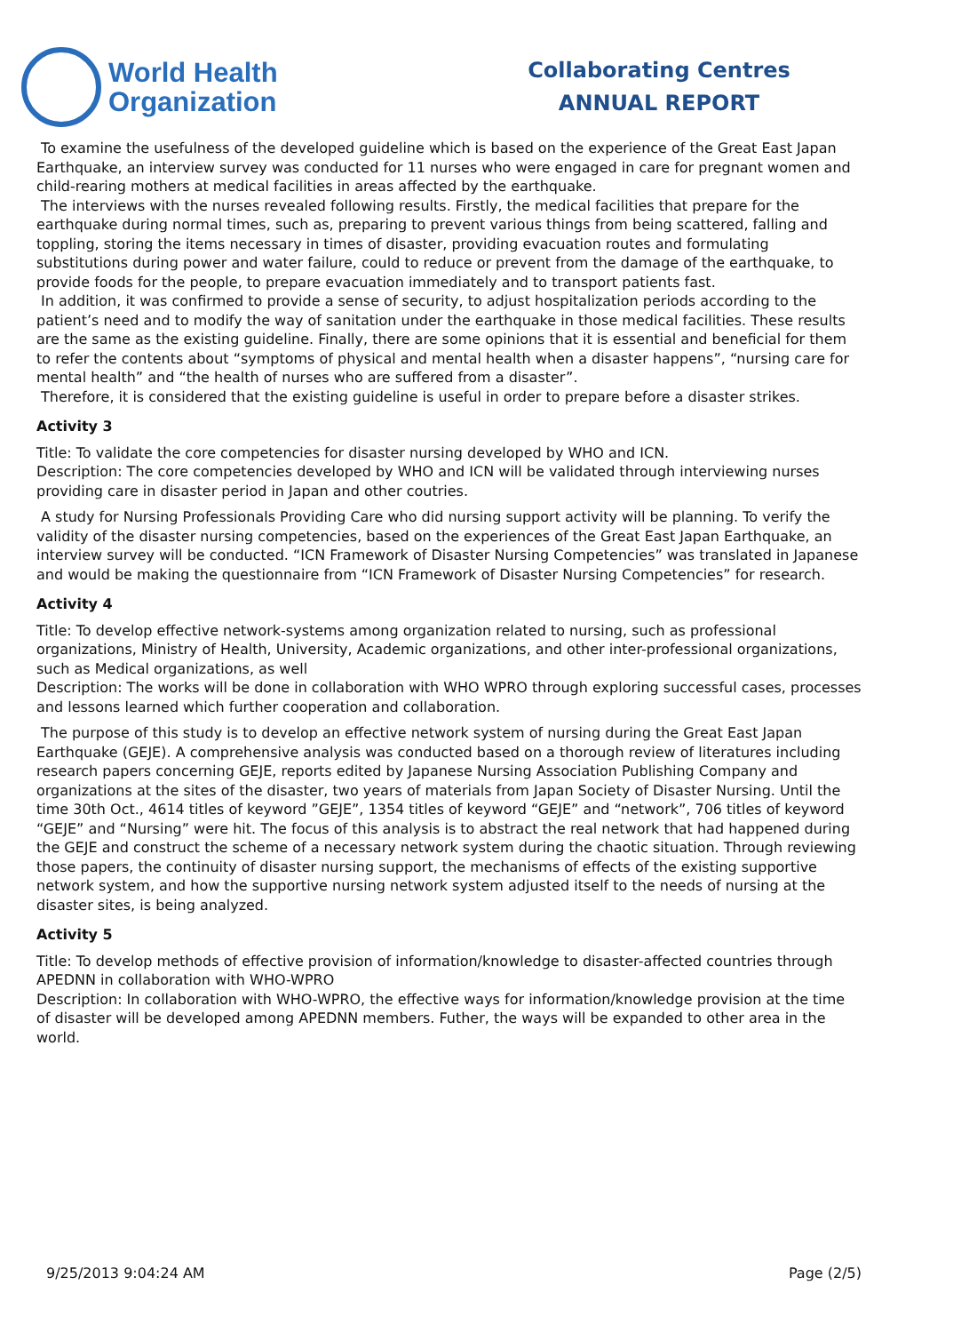World Health
Organization
Collaborating Centres
ANNUAL REPORT
To examine the usefulness of the developed guideline which is based on the experience of the Great East Japan Earthquake, an interview survey was conducted for 11 nurses who were engaged in care for pregnant women and child-rearing mothers at medical facilities in areas affected by the earthquake.
The interviews with the nurses revealed following results. Firstly, the medical facilities that prepare for the earthquake during normal times, such as, preparing to prevent various things from being scattered, falling and toppling, storing the items necessary in times of disaster, providing evacuation routes and formulating substitutions during power and water failure, could to reduce or prevent from the damage of the earthquake, to provide foods for the people, to prepare evacuation immediately and to transport patients fast.
In addition, it was confirmed to provide a sense of security, to adjust hospitalization periods according to the patient’s need and to modify the way of sanitation under the earthquake in those medical facilities. These results are the same as the existing guideline. Finally, there are some opinions that it is essential and beneficial for them to refer the contents about “symptoms of physical and mental health when a disaster happens”, “nursing care for mental health” and “the health of nurses who are suffered from a disaster”.
Therefore, it is considered that the existing guideline is useful in order to prepare before a disaster strikes.
Activity 3
Title: To validate the core competencies for disaster nursing developed by WHO and ICN.
Description: The core competencies developed by WHO and ICN will be validated through interviewing nurses providing care in disaster period in Japan and other coutries.
A study for Nursing Professionals Providing Care who did nursing support activity will be planning. To verify the validity of the disaster nursing competencies, based on the experiences of the Great East Japan Earthquake, an interview survey will be conducted. “ICN Framework of Disaster Nursing Competencies” was translated in Japanese and would be making the questionnaire from “ICN Framework of Disaster Nursing Competencies” for research.
Activity 4
Title: To develop effective network-systems among organization related to nursing, such as professional organizations, Ministry of Health, University, Academic organizations, and other inter-professional organizations, such as Medical organizations, as well
Description: The works will be done in collaboration with WHO WPRO through exploring successful cases, processes and lessons learned which further cooperation and collaboration.
The purpose of this study is to develop an effective network system of nursing during the Great East Japan Earthquake (GEJE). A comprehensive analysis was conducted based on a thorough review of literatures including research papers concerning GEJE, reports edited by Japanese Nursing Association Publishing Company and organizations at the sites of the disaster, two years of materials from Japan Society of Disaster Nursing. Until the time 30th Oct., 4614 titles of keyword ”GEJE”, 1354 titles of keyword “GEJE” and “network”, 706 titles of keyword “GEJE” and “Nursing” were hit. The focus of this analysis is to abstract the real network that had happened during the GEJE and construct the scheme of a necessary network system during the chaotic situation. Through reviewing those papers, the continuity of disaster nursing support, the mechanisms of effects of the existing supportive network system, and how the supportive nursing network system adjusted itself to the needs of nursing at the disaster sites, is being analyzed.
Activity 5
Title: To develop methods of effective provision of information/knowledge to disaster-affected countries through APEDNN in collaboration with WHO-WPRO
Description: In collaboration with WHO-WPRO, the effective ways for information/knowledge provision at the time of disaster will be developed among APEDNN members. Futher, the ways will be expanded to other area in the world.
9/25/2013 9:04:24 AM Page (2/5)